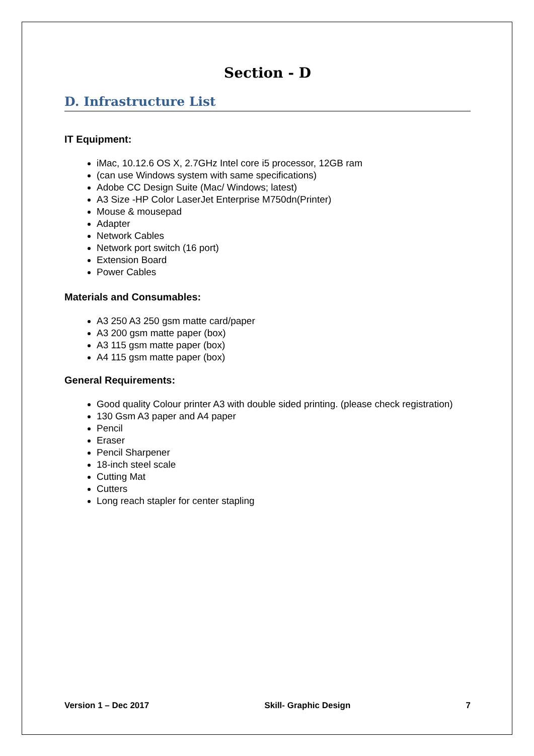Section - D
D. Infrastructure List
IT Equipment:
iMac, 10.12.6 OS X, 2.7GHz Intel core i5 processor, 12GB ram
(can use Windows system with same specifications)
Adobe CC Design Suite (Mac/ Windows; latest)
A3 Size -HP Color LaserJet Enterprise M750dn(Printer)
Mouse & mousepad
Adapter
Network Cables
Network port switch (16 port)
Extension Board
Power Cables
Materials and Consumables:
A3 250 A3 250 gsm matte card/paper
A3 200 gsm matte paper (box)
A3 115 gsm matte paper (box)
A4 115 gsm matte paper (box)
General Requirements:
Good quality Colour printer A3 with double sided printing. (please check registration)
130 Gsm A3 paper and A4 paper
Pencil
Eraser
Pencil Sharpener
18-inch steel scale
Cutting Mat
Cutters
Long reach stapler for center stapling
Version 1 – Dec 2017 Skill- Graphic Design 7